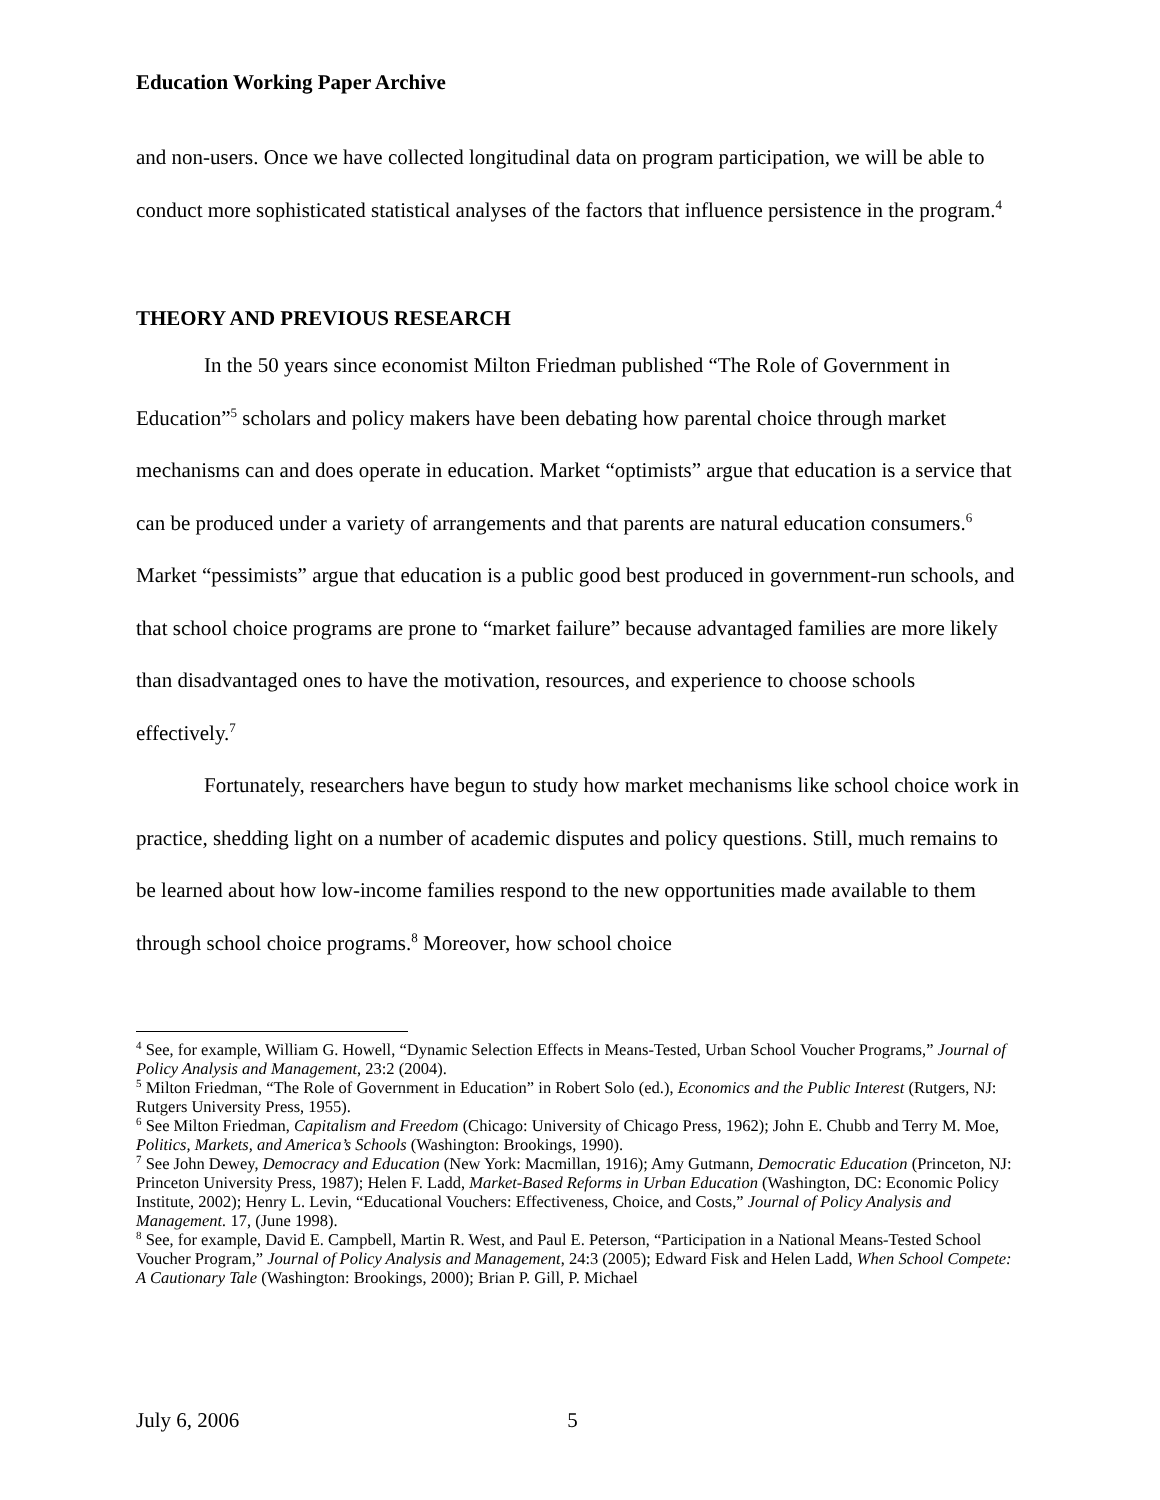Education Working Paper Archive
and non-users. Once we have collected longitudinal data on program participation, we will be able to conduct more sophisticated statistical analyses of the factors that influence persistence in the program.<sup>4</sup>
THEORY AND PREVIOUS RESEARCH
In the 50 years since economist Milton Friedman published “The Role of Government in Education”<sup>5</sup> scholars and policy makers have been debating how parental choice through market mechanisms can and does operate in education. Market “optimists” argue that education is a service that can be produced under a variety of arrangements and that parents are natural education consumers.<sup>6</sup> Market “pessimists” argue that education is a public good best produced in government-run schools, and that school choice programs are prone to “market failure” because advantaged families are more likely than disadvantaged ones to have the motivation, resources, and experience to choose schools effectively.<sup>7</sup>
Fortunately, researchers have begun to study how market mechanisms like school choice work in practice, shedding light on a number of academic disputes and policy questions. Still, much remains to be learned about how low-income families respond to the new opportunities made available to them through school choice programs.<sup>8</sup> Moreover, how school choice
<sup>4</sup> See, for example, William G. Howell, “Dynamic Selection Effects in Means-Tested, Urban School Voucher Programs,” Journal of Policy Analysis and Management, 23:2 (2004).
<sup>5</sup> Milton Friedman, “The Role of Government in Education” in Robert Solo (ed.), Economics and the Public Interest (Rutgers, NJ: Rutgers University Press, 1955).
<sup>6</sup> See Milton Friedman, Capitalism and Freedom (Chicago: University of Chicago Press, 1962); John E. Chubb and Terry M. Moe, Politics, Markets, and America’s Schools (Washington: Brookings, 1990).
<sup>7</sup> See John Dewey, Democracy and Education (New York: Macmillan, 1916); Amy Gutmann, Democratic Education (Princeton, NJ: Princeton University Press, 1987); Helen F. Ladd, Market-Based Reforms in Urban Education (Washington, DC: Economic Policy Institute, 2002); Henry L. Levin, “Educational Vouchers: Effectiveness, Choice, and Costs,” Journal of Policy Analysis and Management. 17, (June 1998).
<sup>8</sup> See, for example, David E. Campbell, Martin R. West, and Paul E. Peterson, “Participation in a National Means-Tested School Voucher Program,” Journal of Policy Analysis and Management, 24:3 (2005); Edward Fisk and Helen Ladd, When School Compete: A Cautionary Tale (Washington: Brookings, 2000); Brian P. Gill, P. Michael
July 6, 2006 5